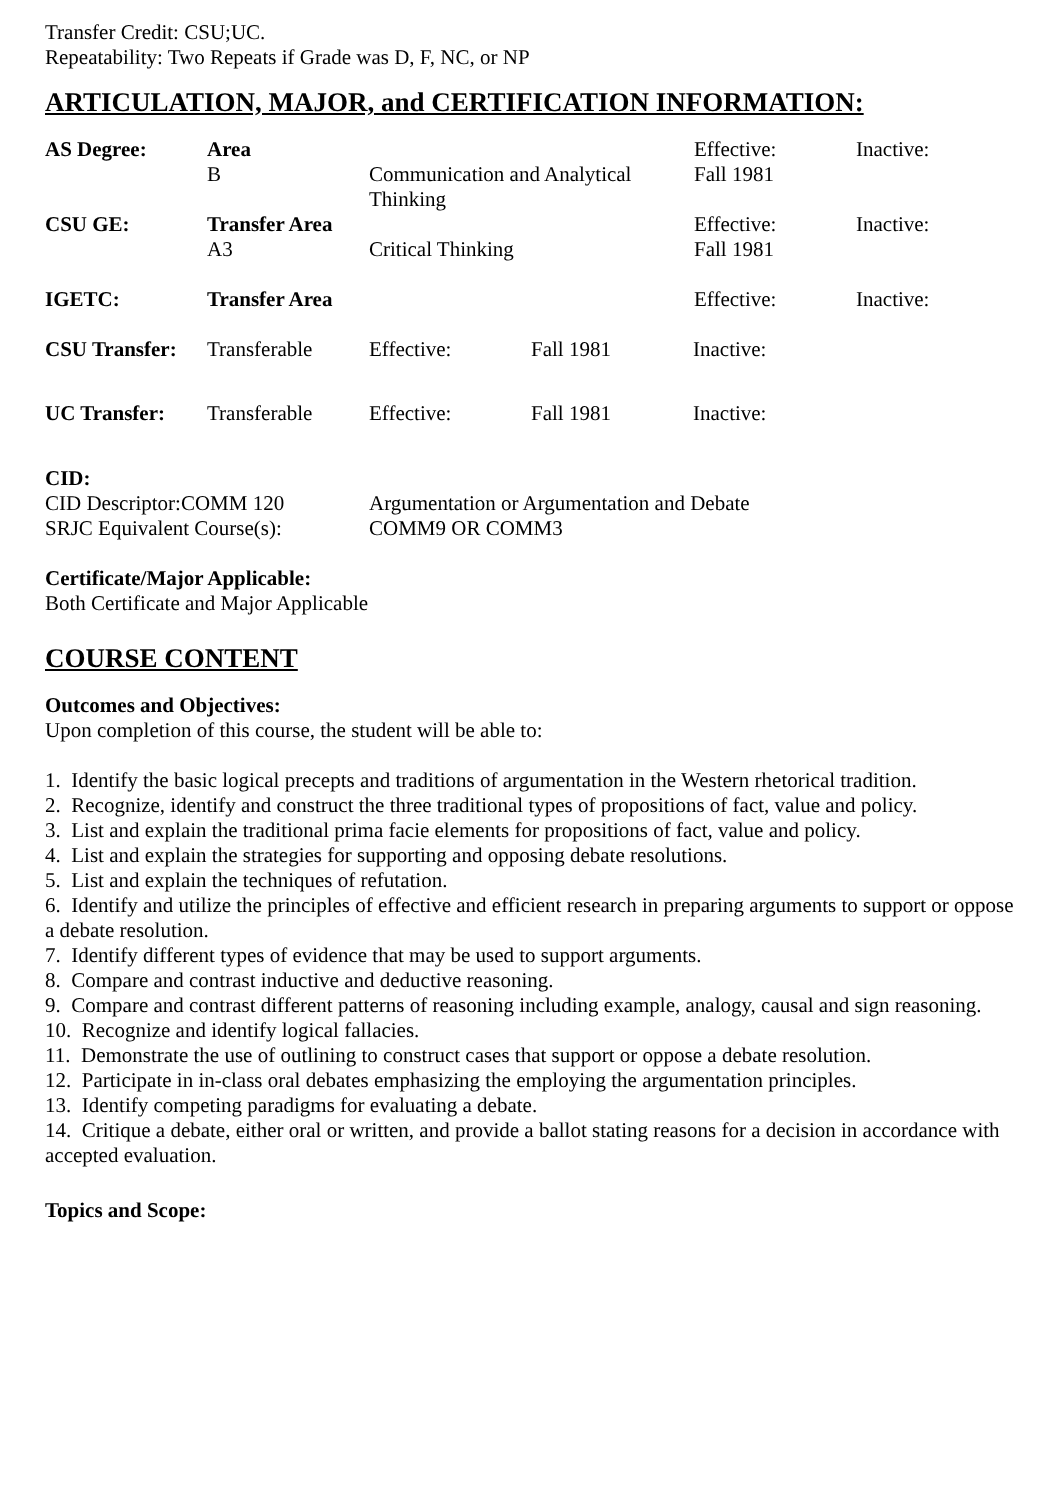Transfer Credit: CSU;UC.
Repeatability: Two Repeats if Grade was D, F, NC, or NP
ARTICULATION, MAJOR, and CERTIFICATION INFORMATION:
| AS Degree: | Area | | Effective: | Inactive: |
| | B | Communication and Analytical Thinking | Fall 1981 | |
| CSU GE: | Transfer Area | | Effective: | Inactive: |
| | A3 | Critical Thinking | Fall 1981 | |
| IGETC: | Transfer Area | | Effective: | Inactive: |
| CSU Transfer: | Transferable | Effective: | Fall 1981 | Inactive: |
| UC Transfer: | Transferable | Effective: | Fall 1981 | Inactive: |
CID:
| CID Descriptor:COMM 120 | Argumentation or Argumentation and Debate |
| SRJC Equivalent Course(s): | COMM9 OR COMM3 |
Certificate/Major Applicable:
Both Certificate and Major Applicable
COURSE CONTENT
Outcomes and Objectives:
Upon completion of this course, the student will be able to:
1. Identify the basic logical precepts and traditions of argumentation in the Western rhetorical tradition.
2. Recognize, identify and construct the three traditional types of propositions of fact, value and policy.
3. List and explain the traditional prima facie elements for propositions of fact, value and policy.
4. List and explain the strategies for supporting and opposing debate resolutions.
5. List and explain the techniques of refutation.
6. Identify and utilize the principles of effective and efficient research in preparing arguments to support or oppose a debate resolution.
7. Identify different types of evidence that may be used to support arguments.
8. Compare and contrast inductive and deductive reasoning.
9. Compare and contrast different patterns of reasoning including example, analogy, causal and sign reasoning.
10. Recognize and identify logical fallacies.
11. Demonstrate the use of outlining to construct cases that support or oppose a debate resolution.
12. Participate in in-class oral debates emphasizing the employing the argumentation principles.
13. Identify competing paradigms for evaluating a debate.
14. Critique a debate, either oral or written, and provide a ballot stating reasons for a decision in accordance with accepted evaluation.
Topics and Scope: